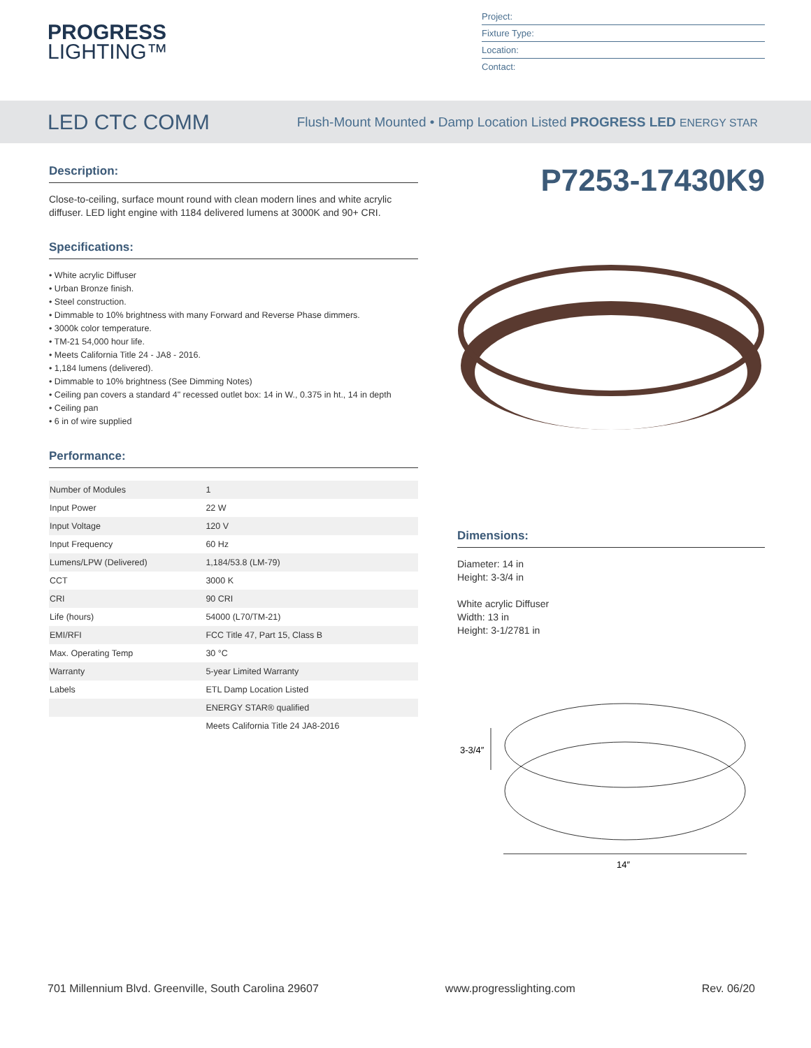PROGRESS
LIGHTING™
Project:
Fixture Type:
Location:
Contact:
LED CTC COMM
Flush-Mount Mounted • Damp Location Listed PROGRESS LED ENERGY STAR
Description:
Close-to-ceiling, surface mount round with clean modern lines and white acrylic diffuser. LED light engine with 1184 delivered lumens at 3000K and 90+ CRI.
Specifications:
• White acrylic Diffuser
• Urban Bronze finish.
• Steel construction.
• Dimmable to 10% brightness with many Forward and Reverse Phase dimmers.
• 3000k color temperature.
• TM-21 54,000 hour life.
• Meets California Title 24 - JA8 - 2016.
• 1,184 lumens (delivered).
• Dimmable to 10% brightness (See Dimming Notes)
• Ceiling pan covers a standard 4" recessed outlet box: 14 in W., 0.375 in ht., 14 in depth
• Ceiling pan
• 6 in of wire supplied
Performance:
| Number of Modules | 1 |
| Input Power | 22 W |
| Input Voltage | 120 V |
| Input Frequency | 60 Hz |
| Lumens/LPW (Delivered) | 1,184/53.8 (LM-79) |
| CCT | 3000 K |
| CRI | 90 CRI |
| Life (hours) | 54000 (L70/TM-21) |
| EMI/RFI | FCC Title 47, Part 15, Class B |
| Max. Operating Temp | 30 °C |
| Warranty | 5-year Limited Warranty |
| Labels | ETL Damp Location Listed |
| | ENERGY STAR® qualified |
| | Meets California Title 24 JA8-2016 |
P7253-17430K9
Dimensions:
Diameter: 14 in
Height: 3-3/4 in
White acrylic Diffuser
Width: 13 in
Height: 3-1/2781 in
3-3/4″
14″
701 Millennium Blvd. Greenville, South Carolina 29607 www.progresslighting.com Rev. 06/20